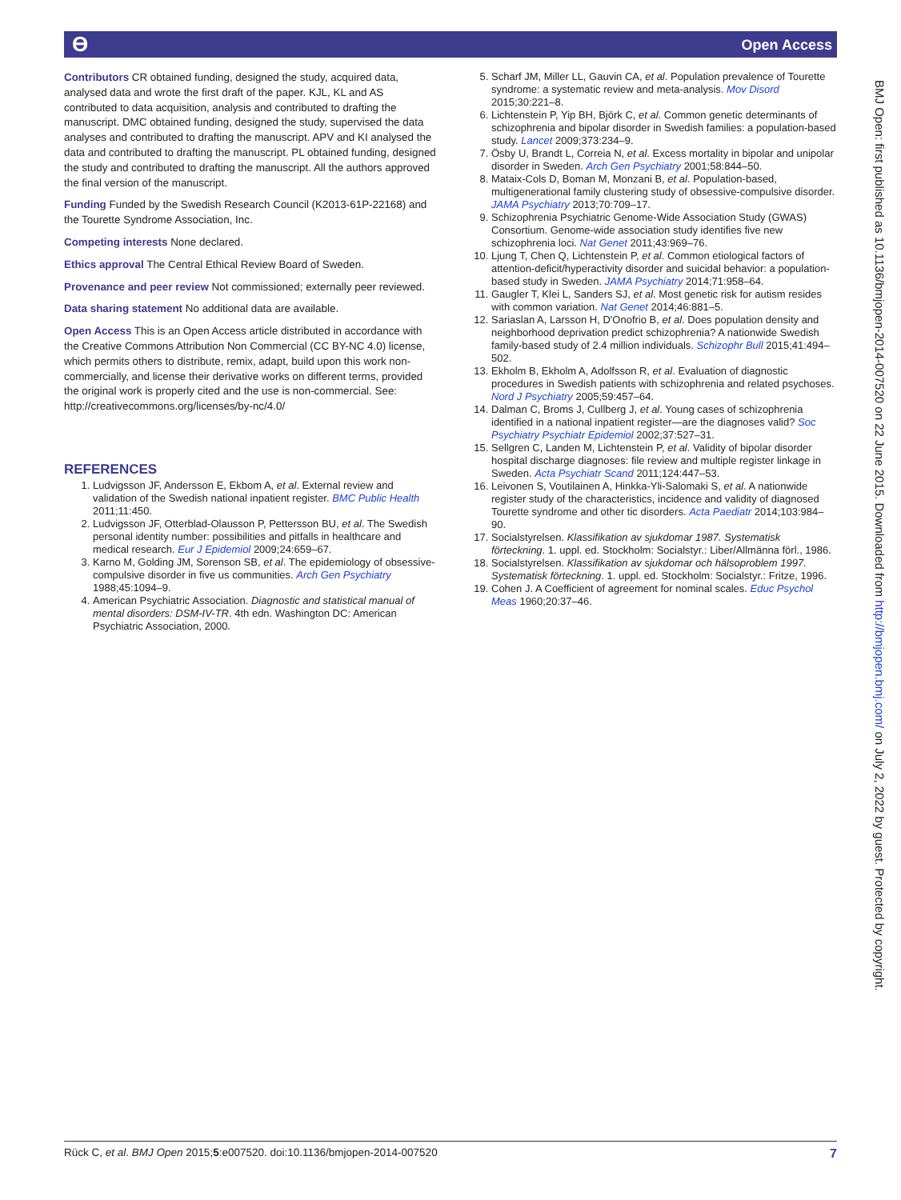ϴ Open Access
Contributors CR obtained funding, designed the study, acquired data, analysed data and wrote the first draft of the paper. KJL, KL and AS contributed to data acquisition, analysis and contributed to drafting the manuscript. DMC obtained funding, designed the study, supervised the data analyses and contributed to drafting the manuscript. APV and KI analysed the data and contributed to drafting the manuscript. PL obtained funding, designed the study and contributed to drafting the manuscript. All the authors approved the final version of the manuscript.
Funding Funded by the Swedish Research Council (K2013-61P-22168) and the Tourette Syndrome Association, Inc.
Competing interests None declared.
Ethics approval The Central Ethical Review Board of Sweden.
Provenance and peer review Not commissioned; externally peer reviewed.
Data sharing statement No additional data are available.
Open Access This is an Open Access article distributed in accordance with the Creative Commons Attribution Non Commercial (CC BY-NC 4.0) license, which permits others to distribute, remix, adapt, build upon this work non-commercially, and license their derivative works on different terms, provided the original work is properly cited and the use is non-commercial. See: http://creativecommons.org/licenses/by-nc/4.0/
REFERENCES
1. Ludvigsson JF, Andersson E, Ekbom A, et al. External review and validation of the Swedish national inpatient register. BMC Public Health 2011;11:450.
2. Ludvigsson JF, Otterblad-Olausson P, Pettersson BU, et al. The Swedish personal identity number: possibilities and pitfalls in healthcare and medical research. Eur J Epidemiol 2009;24:659–67.
3. Karno M, Golding JM, Sorenson SB, et al. The epidemiology of obsessive-compulsive disorder in five us communities. Arch Gen Psychiatry 1988;45:1094–9.
4. American Psychiatric Association. Diagnostic and statistical manual of mental disorders: DSM-IV-TR. 4th edn. Washington DC: American Psychiatric Association, 2000.
5. Scharf JM, Miller LL, Gauvin CA, et al. Population prevalence of Tourette syndrome: a systematic review and meta-analysis. Mov Disord 2015;30:221–8.
6. Lichtenstein P, Yip BH, Björk C, et al. Common genetic determinants of schizophrenia and bipolar disorder in Swedish families: a population-based study. Lancet 2009;373:234–9.
7. Ösby U, Brandt L, Correia N, et al. Excess mortality in bipolar and unipolar disorder in Sweden. Arch Gen Psychiatry 2001;58:844–50.
8. Mataix-Cols D, Boman M, Monzani B, et al. Population-based, multigenerational family clustering study of obsessive-compulsive disorder. JAMA Psychiatry 2013;70:709–17.
9. Schizophrenia Psychiatric Genome-Wide Association Study (GWAS) Consortium. Genome-wide association study identifies five new schizophrenia loci. Nat Genet 2011;43:969–76.
10. Ljung T, Chen Q, Lichtenstein P, et al. Common etiological factors of attention-deficit/hyperactivity disorder and suicidal behavior: a population-based study in Sweden. JAMA Psychiatry 2014;71:958–64.
11. Gaugler T, Klei L, Sanders SJ, et al. Most genetic risk for autism resides with common variation. Nat Genet 2014;46:881–5.
12. Sariaslan A, Larsson H, D'Onofrio B, et al. Does population density and neighborhood deprivation predict schizophrenia? A nationwide Swedish family-based study of 2.4 million individuals. Schizophr Bull 2015;41:494–502.
13. Ekholm B, Ekholm A, Adolfsson R, et al. Evaluation of diagnostic procedures in Swedish patients with schizophrenia and related psychoses. Nord J Psychiatry 2005;59:457–64.
14. Dalman C, Broms J, Cullberg J, et al. Young cases of schizophrenia identified in a national inpatient register—are the diagnoses valid? Soc Psychiatry Psychiatr Epidemiol 2002;37:527–31.
15. Sellgren C, Landen M, Lichtenstein P, et al. Validity of bipolar disorder hospital discharge diagnoses: file review and multiple register linkage in Sweden. Acta Psychiatr Scand 2011;124:447–53.
16. Leivonen S, Voutilainen A, Hinkka-Yli-Salomaki S, et al. A nationwide register study of the characteristics, incidence and validity of diagnosed Tourette syndrome and other tic disorders. Acta Paediatr 2014;103:984–90.
17. Socialstyrelsen. Klassifikation av sjukdomar 1987. Systematisk förteckning. 1. uppl. ed. Stockholm: Socialstyr.: Liber/Allmänna förl., 1986.
18. Socialstyrelsen. Klassifikation av sjukdomar och hälsoproblem 1997. Systematisk förteckning. 1. uppl. ed. Stockholm: Socialstyr.: Fritze, 1996.
19. Cohen J. A Coefficient of agreement for nominal scales. Educ Psychol Meas 1960;20:37–46.
BMJ Open: first published as 10.1136/bmjopen-2014-007520 on 22 June 2015. Downloaded from http://bmjopen.bmj.com/ on July 2, 2022 by guest. Protected by copyright.
Rück C, et al. BMJ Open 2015;5:e007520. doi:10.1136/bmjopen-2014-007520 7